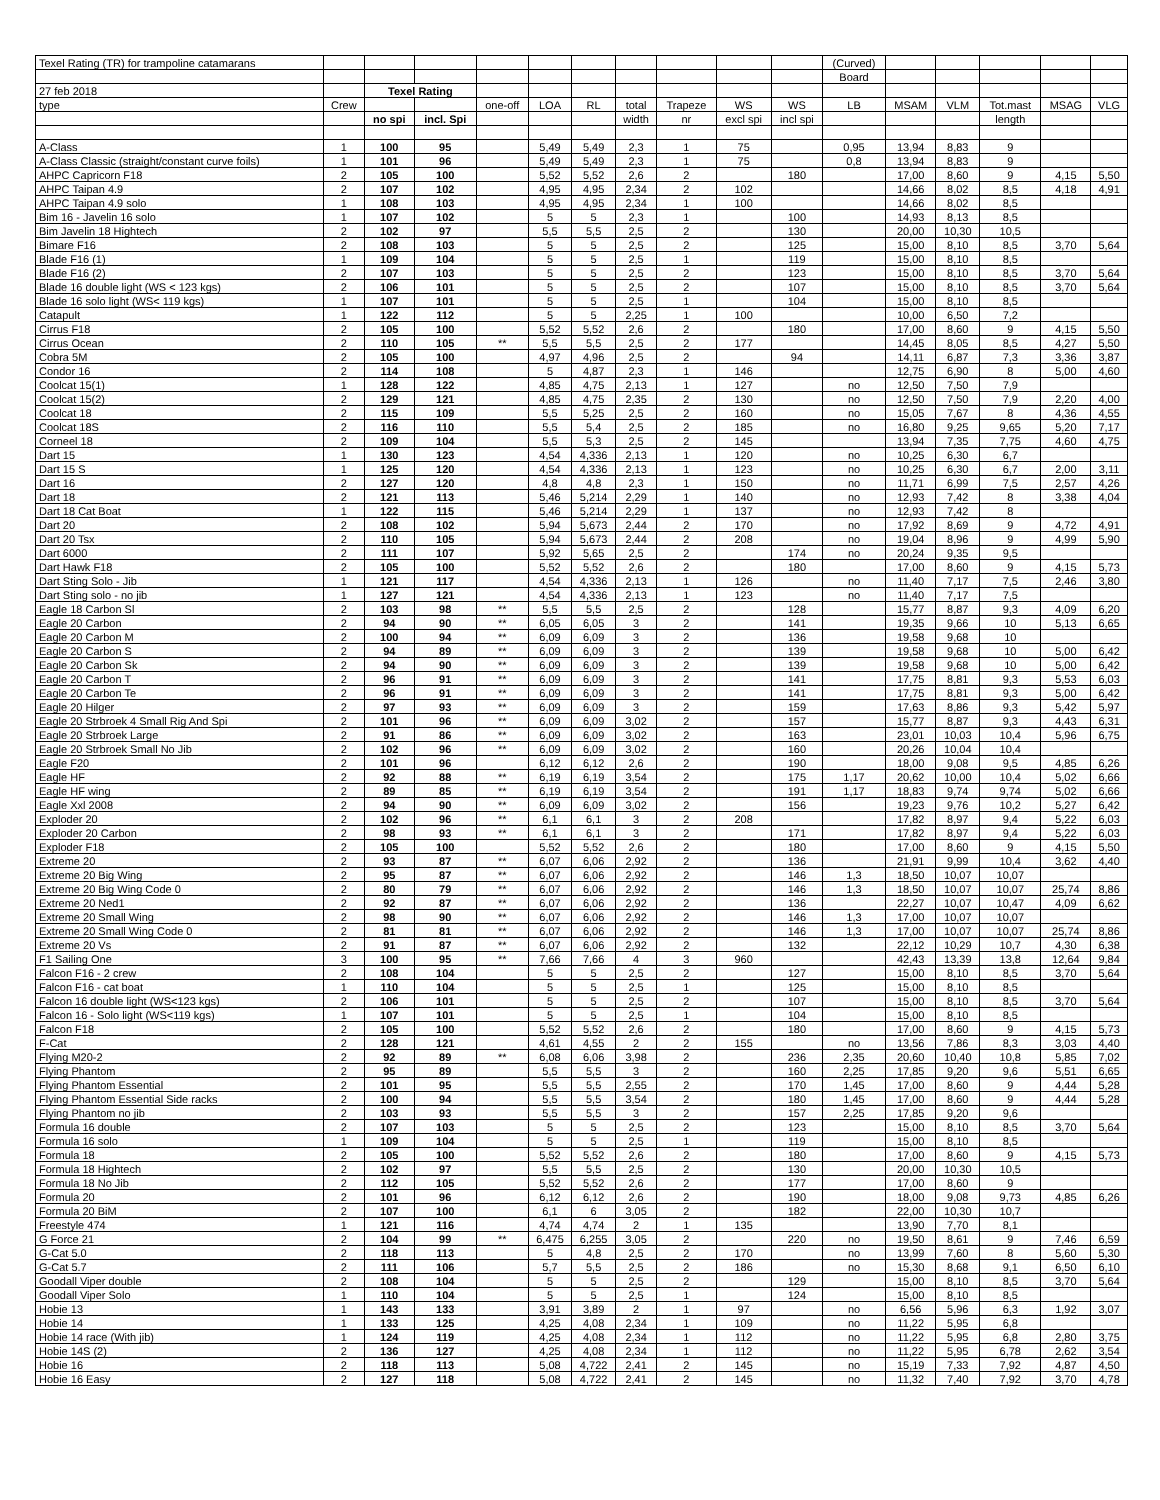| Texel Rating (TR) for trampoline catamarans | | | | | | | | | | | (Curved) | | | | | |
| | | | | | | | | | | | Board | | | | | |
| 27 feb 2018 | | Texel Rating | | | | | | | | | | | | | | |
| type | Crew | | | one-off | LOA | RL | total | Trapeze | WS | WS | LB | MSAM | VLM | Tot.mast | MSAG | VLG |
| | | no spi | incl. Spi | | | | width | nr | excl spi | incl spi | | | | length | | |
| A-Class | 1 | 100 | 95 | | 5,49 | 5,49 | 2,3 | 1 | 75 | | 0,95 | 13,94 | 8,83 | 9 | | |
| A-Class Classic (straight/constant curve foils) | 1 | 101 | 96 | | 5,49 | 5,49 | 2,3 | 1 | 75 | | 0,8 | 13,94 | 8,83 | 9 | | |
| AHPC Capricorn F18 | 2 | 105 | 100 | | 5,52 | 5,52 | 2,6 | 2 | | 180 | | 17,00 | 8,60 | 9 | 4,15 | 5,50 |
| AHPC Taipan 4.9 | 2 | 107 | 102 | | 4,95 | 4,95 | 2,34 | 2 | 102 | | | 14,66 | 8,02 | 8,5 | 4,18 | 4,91 |
| AHPC Taipan 4.9 solo | 1 | 108 | 103 | | 4,95 | 4,95 | 2,34 | 1 | 100 | | | 14,66 | 8,02 | 8,5 | | |
| Bim 16 - Javelin 16 solo | 1 | 107 | 102 | | 5 | 5 | 2,3 | 1 | | 100 | | 14,93 | 8,13 | 8,5 | | |
| Bim Javelin 18 Hightech | 2 | 102 | 97 | | 5,5 | 5,5 | 2,5 | 2 | | 130 | | 20,00 | 10,30 | 10,5 | | |
| Bimare F16 | 2 | 108 | 103 | | 5 | 5 | 2,5 | 2 | | 125 | | 15,00 | 8,10 | 8,5 | 3,70 | 5,64 |
| Blade F16 (1) | 1 | 109 | 104 | | 5 | 5 | 2,5 | 1 | | 119 | | 15,00 | 8,10 | 8,5 | | |
| Blade F16 (2) | 2 | 107 | 103 | | 5 | 5 | 2,5 | 2 | | 123 | | 15,00 | 8,10 | 8,5 | 3,70 | 5,64 |
| Blade 16 double light (WS < 123 kgs) | 2 | 106 | 101 | | 5 | 5 | 2,5 | 2 | | 107 | | 15,00 | 8,10 | 8,5 | 3,70 | 5,64 |
| Blade 16 solo light (WS< 119 kgs) | 1 | 107 | 101 | | 5 | 5 | 2,5 | 1 | | 104 | | 15,00 | 8,10 | 8,5 | | |
| Catapult | 1 | 122 | 112 | | 5 | 5 | 2,25 | 1 | 100 | | | 10,00 | 6,50 | 7,2 | | |
| Cirrus F18 | 2 | 105 | 100 | | 5,52 | 5,52 | 2,6 | 2 | | 180 | | 17,00 | 8,60 | 9 | 4,15 | 5,50 |
| Cirrus Ocean | 2 | 110 | 105 | ** | 5,5 | 5,5 | 2,5 | 2 | 177 | | | 14,45 | 8,05 | 8,5 | 4,27 | 5,50 |
| Cobra 5M | 2 | 105 | 100 | | 4,97 | 4,96 | 2,5 | 2 | | 94 | | 14,11 | 6,87 | 7,3 | 3,36 | 3,87 |
| Condor 16 | 2 | 114 | 108 | | 5 | 4,87 | 2,3 | 1 | 146 | | | 12,75 | 6,90 | 8 | 5,00 | 4,60 |
| Coolcat 15(1) | 1 | 128 | 122 | | 4,85 | 4,75 | 2,13 | 1 | 127 | | no | 12,50 | 7,50 | 7,9 | | |
| Coolcat 15(2) | 2 | 129 | 121 | | 4,85 | 4,75 | 2,35 | 2 | 130 | | no | 12,50 | 7,50 | 7,9 | 2,20 | 4,00 |
| Coolcat 18 | 2 | 115 | 109 | | 5,5 | 5,25 | 2,5 | 2 | 160 | | no | 15,05 | 7,67 | 8 | 4,36 | 4,55 |
| Coolcat 18S | 2 | 116 | 110 | | 5,5 | 5,4 | 2,5 | 2 | 185 | | no | 16,80 | 9,25 | 9,65 | 5,20 | 7,17 |
| Corneel 18 | 2 | 109 | 104 | | 5,5 | 5,3 | 2,5 | 2 | 145 | | | 13,94 | 7,35 | 7,75 | 4,60 | 4,75 |
| Dart 15 | 1 | 130 | 123 | | 4,54 | 4,336 | 2,13 | 1 | 120 | | no | 10,25 | 6,30 | 6,7 | | |
| Dart 15 S | 1 | 125 | 120 | | 4,54 | 4,336 | 2,13 | 1 | 123 | | no | 10,25 | 6,30 | 6,7 | 2,00 | 3,11 |
| Dart 16 | 2 | 127 | 120 | | 4,8 | 4,8 | 2,3 | 1 | 150 | | no | 11,71 | 6,99 | 7,5 | 2,57 | 4,26 |
| Dart 18 | 2 | 121 | 113 | | 5,46 | 5,214 | 2,29 | 1 | 140 | | no | 12,93 | 7,42 | 8 | 3,38 | 4,04 |
| Dart 18 Cat Boat | 1 | 122 | 115 | | 5,46 | 5,214 | 2,29 | 1 | 137 | | no | 12,93 | 7,42 | 8 | | |
| Dart 20 | 2 | 108 | 102 | | 5,94 | 5,673 | 2,44 | 2 | 170 | | no | 17,92 | 8,69 | 9 | 4,72 | 4,91 |
| Dart 20 Tsx | 2 | 110 | 105 | | 5,94 | 5,673 | 2,44 | 2 | 208 | | no | 19,04 | 8,96 | 9 | 4,99 | 5,90 |
| Dart 6000 | 2 | 111 | 107 | | 5,92 | 5,65 | 2,5 | 2 | | 174 | no | 20,24 | 9,35 | 9,5 | | |
| Dart Hawk F18 | 2 | 105 | 100 | | 5,52 | 5,52 | 2,6 | 2 | | 180 | | 17,00 | 8,60 | 9 | 4,15 | 5,73 |
| Dart Sting Solo - Jib | 1 | 121 | 117 | | 4,54 | 4,336 | 2,13 | 1 | 126 | | no | 11,40 | 7,17 | 7,5 | 2,46 | 3,80 |
| Dart Sting solo - no jib | 1 | 127 | 121 | | 4,54 | 4,336 | 2,13 | 1 | 123 | | no | 11,40 | 7,17 | 7,5 | | |
| Eagle 18 Carbon Sl | 2 | 103 | 98 | ** | 5,5 | 5,5 | 2,5 | 2 | | 128 | | 15,77 | 8,87 | 9,3 | 4,09 | 6,20 |
| Eagle 20 Carbon | 2 | 94 | 90 | ** | 6,05 | 6,05 | 3 | 2 | | 141 | | 19,35 | 9,66 | 10 | 5,13 | 6,65 |
| Eagle 20 Carbon M | 2 | 100 | 94 | ** | 6,09 | 6,09 | 3 | 2 | | 136 | | 19,58 | 9,68 | 10 | | |
| Eagle 20 Carbon S | 2 | 94 | 89 | ** | 6,09 | 6,09 | 3 | 2 | | 139 | | 19,58 | 9,68 | 10 | 5,00 | 6,42 |
| Eagle 20 Carbon Sk | 2 | 94 | 90 | ** | 6,09 | 6,09 | 3 | 2 | | 139 | | 19,58 | 9,68 | 10 | 5,00 | 6,42 |
| Eagle 20 Carbon T | 2 | 96 | 91 | ** | 6,09 | 6,09 | 3 | 2 | | 141 | | 17,75 | 8,81 | 9,3 | 5,53 | 6,03 |
| Eagle 20 Carbon Te | 2 | 96 | 91 | ** | 6,09 | 6,09 | 3 | 2 | | 141 | | 17,75 | 8,81 | 9,3 | 5,00 | 6,42 |
| Eagle 20 Hilger | 2 | 97 | 93 | ** | 6,09 | 6,09 | 3 | 2 | | 159 | | 17,63 | 8,86 | 9,3 | 5,42 | 5,97 |
| Eagle 20 Strbroek 4 Small Rig And Spi | 2 | 101 | 96 | ** | 6,09 | 6,09 | 3,02 | 2 | | 157 | | 15,77 | 8,87 | 9,3 | 4,43 | 6,31 |
| Eagle 20 Strbroek Large | 2 | 91 | 86 | ** | 6,09 | 6,09 | 3,02 | 2 | | 163 | | 23,01 | 10,03 | 10,4 | 5,96 | 6,75 |
| Eagle 20 Strbroek Small No Jib | 2 | 102 | 96 | ** | 6,09 | 6,09 | 3,02 | 2 | | 160 | | 20,26 | 10,04 | 10,4 | | |
| Eagle F20 | 2 | 101 | 96 | | 6,12 | 6,12 | 2,6 | 2 | | 190 | | 18,00 | 9,08 | 9,5 | 4,85 | 6,26 |
| Eagle HF | 2 | 92 | 88 | ** | 6,19 | 6,19 | 3,54 | 2 | | 175 | 1,17 | 20,62 | 10,00 | 10,4 | 5,02 | 6,66 |
| Eagle HF wing | 2 | 89 | 85 | ** | 6,19 | 6,19 | 3,54 | 2 | | 191 | 1,17 | 18,83 | 9,74 | 9,74 | 5,02 | 6,66 |
| Eagle Xxl 2008 | 2 | 94 | 90 | ** | 6,09 | 6,09 | 3,02 | 2 | | 156 | | 19,23 | 9,76 | 10,2 | 5,27 | 6,42 |
| Exploder 20 | 2 | 102 | 96 | ** | 6,1 | 6,1 | 3 | 2 | 208 | | | 17,82 | 8,97 | 9,4 | 5,22 | 6,03 |
| Exploder 20 Carbon | 2 | 98 | 93 | ** | 6,1 | 6,1 | 3 | 2 | | 171 | | 17,82 | 8,97 | 9,4 | 5,22 | 6,03 |
| Exploder F18 | 2 | 105 | 100 | | 5,52 | 5,52 | 2,6 | 2 | | 180 | | 17,00 | 8,60 | 9 | 4,15 | 5,50 |
| Extreme 20 | 2 | 93 | 87 | ** | 6,07 | 6,06 | 2,92 | 2 | | 136 | | 21,91 | 9,99 | 10,4 | 3,62 | 4,40 |
| Extreme 20 Big Wing | 2 | 95 | 87 | ** | 6,07 | 6,06 | 2,92 | 2 | | 146 | 1,3 | 18,50 | 10,07 | 10,07 | | |
| Extreme 20 Big Wing Code 0 | 2 | 80 | 79 | ** | 6,07 | 6,06 | 2,92 | 2 | | 146 | 1,3 | 18,50 | 10,07 | 10,07 | 25,74 | 8,86 |
| Extreme 20 Ned1 | 2 | 92 | 87 | ** | 6,07 | 6,06 | 2,92 | 2 | | 136 | | 22,27 | 10,07 | 10,47 | 4,09 | 6,62 |
| Extreme 20 Small Wing | 2 | 98 | 90 | ** | 6,07 | 6,06 | 2,92 | 2 | | 146 | 1,3 | 17,00 | 10,07 | 10,07 | | |
| Extreme 20 Small Wing Code 0 | 2 | 81 | 81 | ** | 6,07 | 6,06 | 2,92 | 2 | | 146 | 1,3 | 17,00 | 10,07 | 10,07 | 25,74 | 8,86 |
| Extreme 20 Vs | 2 | 91 | 87 | ** | 6,07 | 6,06 | 2,92 | 2 | | 132 | | 22,12 | 10,29 | 10,7 | 4,30 | 6,38 |
| F1 Sailing One | 3 | 100 | 95 | ** | 7,66 | 7,66 | 4 | 3 | 960 | | | 42,43 | 13,39 | 13,8 | 12,64 | 9,84 |
| Falcon F16 - 2 crew | 2 | 108 | 104 | | 5 | 5 | 2,5 | 2 | | 127 | | 15,00 | 8,10 | 8,5 | 3,70 | 5,64 |
| Falcon F16 - cat boat | 1 | 110 | 104 | | 5 | 5 | 2,5 | 1 | | 125 | | 15,00 | 8,10 | 8,5 | | |
| Falcon 16 double light (WS<123 kgs) | 2 | 106 | 101 | | 5 | 5 | 2,5 | 2 | | 107 | | 15,00 | 8,10 | 8,5 | 3,70 | 5,64 |
| Falcon 16 - Solo light (WS<119 kgs) | 1 | 107 | 101 | | 5 | 5 | 2,5 | 1 | | 104 | | 15,00 | 8,10 | 8,5 | | |
| Falcon F18 | 2 | 105 | 100 | | 5,52 | 5,52 | 2,6 | 2 | | 180 | | 17,00 | 8,60 | 9 | 4,15 | 5,73 |
| F-Cat | 2 | 128 | 121 | | 4,61 | 4,55 | 2 | 2 | 155 | | no | 13,56 | 7,86 | 8,3 | 3,03 | 4,40 |
| Flying M20-2 | 2 | 92 | 89 | ** | 6,08 | 6,06 | 3,98 | 2 | | 236 | 2,35 | 20,60 | 10,40 | 10,8 | 5,85 | 7,02 |
| Flying Phantom | 2 | 95 | 89 | | 5,5 | 5,5 | 3 | 2 | | 160 | 2,25 | 17,85 | 9,20 | 9,6 | 5,51 | 6,65 |
| Flying Phantom Essential | 2 | 101 | 95 | | 5,5 | 5,5 | 2,55 | 2 | | 170 | 1,45 | 17,00 | 8,60 | 9 | 4,44 | 5,28 |
| Flying Phantom Essential Side racks | 2 | 100 | 94 | | 5,5 | 5,5 | 3,54 | 2 | | 180 | 1,45 | 17,00 | 8,60 | 9 | 4,44 | 5,28 |
| Flying Phantom no jib | 2 | 103 | 93 | | 5,5 | 5,5 | 3 | 2 | | 157 | 2,25 | 17,85 | 9,20 | 9,6 | | |
| Formula 16 double | 2 | 107 | 103 | | 5 | 5 | 2,5 | 2 | | 123 | | 15,00 | 8,10 | 8,5 | 3,70 | 5,64 |
| Formula 16 solo | 1 | 109 | 104 | | 5 | 5 | 2,5 | 1 | | 119 | | 15,00 | 8,10 | 8,5 | | |
| Formula 18 | 2 | 105 | 100 | | 5,52 | 5,52 | 2,6 | 2 | | 180 | | 17,00 | 8,60 | 9 | 4,15 | 5,73 |
| Formula 18 Hightech | 2 | 102 | 97 | | 5,5 | 5,5 | 2,5 | 2 | | 130 | | 20,00 | 10,30 | 10,5 | | |
| Formula 18 No Jib | 2 | 112 | 105 | | 5,52 | 5,52 | 2,6 | 2 | | 177 | | 17,00 | 8,60 | 9 | | |
| Formula 20 | 2 | 101 | 96 | | 6,12 | 6,12 | 2,6 | 2 | | 190 | | 18,00 | 9,08 | 9,73 | 4,85 | 6,26 |
| Formula 20 BiM | 2 | 107 | 100 | | 6,1 | 6 | 3,05 | 2 | | 182 | | 22,00 | 10,30 | 10,7 | | |
| Freestyle 474 | 1 | 121 | 116 | | 4,74 | 4,74 | 2 | 1 | 135 | | | 13,90 | 7,70 | 8,1 | | |
| G Force 21 | 2 | 104 | 99 | ** | 6,475 | 6,255 | 3,05 | 2 | | 220 | no | 19,50 | 8,61 | 9 | 7,46 | 6,59 |
| G-Cat 5.0 | 2 | 118 | 113 | | 5 | 4,8 | 2,5 | 2 | 170 | | no | 13,99 | 7,60 | 8 | 5,60 | 5,30 |
| G-Cat 5.7 | 2 | 111 | 106 | | 5,7 | 5,5 | 2,5 | 2 | 186 | | no | 15,30 | 8,68 | 9,1 | 6,50 | 6,10 |
| Goodall Viper double | 2 | 108 | 104 | | 5 | 5 | 2,5 | 2 | | 129 | | 15,00 | 8,10 | 8,5 | 3,70 | 5,64 |
| Goodall Viper Solo | 1 | 110 | 104 | | 5 | 5 | 2,5 | 1 | | 124 | | 15,00 | 8,10 | 8,5 | | |
| Hobie 13 | 1 | 143 | 133 | | 3,91 | 3,89 | 2 | 1 | 97 | | no | 6,56 | 5,96 | 6,3 | 1,92 | 3,07 |
| Hobie 14 | 1 | 133 | 125 | | 4,25 | 4,08 | 2,34 | 1 | 109 | | no | 11,22 | 5,95 | 6,8 | | |
| Hobie 14 race (With jib) | 1 | 124 | 119 | | 4,25 | 4,08 | 2,34 | 1 | 112 | | no | 11,22 | 5,95 | 6,8 | 2,80 | 3,75 |
| Hobie 14S (2) | 2 | 136 | 127 | | 4,25 | 4,08 | 2,34 | 1 | 112 | | no | 11,22 | 5,95 | 6,78 | 2,62 | 3,54 |
| Hobie 16 | 2 | 118 | 113 | | 5,08 | 4,722 | 2,41 | 2 | 145 | | no | 15,19 | 7,33 | 7,92 | 4,87 | 4,50 |
| Hobie 16 Easy | 2 | 127 | 118 | | 5,08 | 4,722 | 2,41 | 2 | 145 | | no | 11,32 | 7,40 | 7,92 | 3,70 | 4,78 |